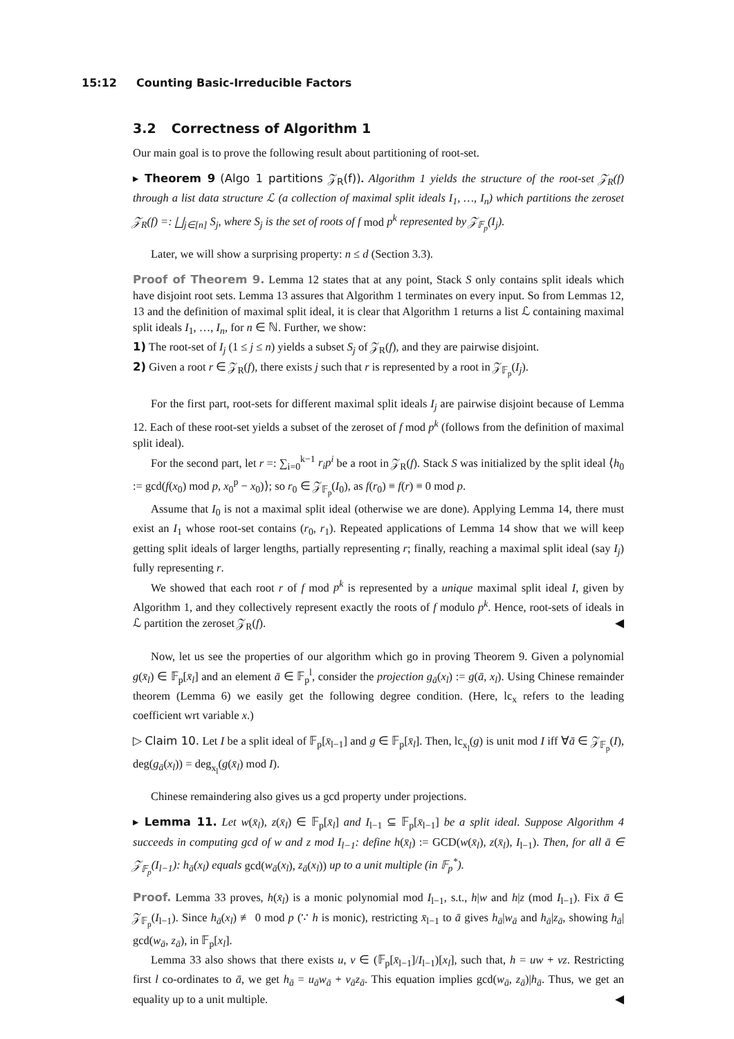15:12 Counting Basic-Irreducible Factors
3.2 Correctness of Algorithm 1
Our main goal is to prove the following result about partitioning of root-set.
▸ Theorem 9 (Algo 1 partitions 𝒵<sub>R</sub>(f)). Algorithm 1 yields the structure of the root-set 𝒵<sub>R</sub>(f) through a list data structure ℒ (a collection of maximal split ideals I<sub>1</sub>, …, I<sub>n</sub>) which partitions the zeroset 𝒵<sub>R</sub>(f) =: ⨆<sub>j∈[n]</sub> S<sub>j</sub>, where S<sub>j</sub> is the set of roots of f mod p<sup>k</sup> represented by 𝒵<sub>𝔽<sub>p</sub></sub>(I<sub>j</sub>).
Later, we will show a surprising property: n ≤ d (Section 3.3).
Proof of Theorem 9. Lemma 12 states that at any point, Stack S only contains split ideals which have disjoint root sets. Lemma 13 assures that Algorithm 1 terminates on every input. So from Lemmas 12, 13 and the definition of maximal split ideal, it is clear that Algorithm 1 returns a list ℒ containing maximal split ideals I<sub>1</sub>, …, I<sub>n</sub>, for n ∈ ℕ. Further, we show:
1) The root-set of I<sub>j</sub> (1 ≤ j ≤ n) yields a subset S<sub>j</sub> of 𝒵<sub>R</sub>(f), and they are pairwise disjoint.
2) Given a root r ∈ 𝒵<sub>R</sub>(f), there exists j such that r is represented by a root in 𝒵<sub>𝔽<sub>p</sub></sub>(I<sub>j</sub>).
For the first part, root-sets for different maximal split ideals I<sub>j</sub> are pairwise disjoint because of Lemma 12. Each of these root-set yields a subset of the zeroset of f mod p<sup>k</sup> (follows from the definition of maximal split ideal).
For the second part, let r =: ∑<sub>i=0</sub><sup>k−1</sup> r<sub>i</sub>p<sup>i</sup> be a root in 𝒵<sub>R</sub>(f). Stack S was initialized by the split ideal ⟨h<sub>0</sub> := gcd(f(x<sub>0</sub>) mod p, x<sub>0</sub><sup>p</sup> − x<sub>0</sub>)⟩; so r<sub>0</sub> ∈ 𝒵<sub>𝔽<sub>p</sub></sub>(I<sub>0</sub>), as f(r<sub>0</sub>) ≡ f(r) ≡ 0 mod p.
Assume that I<sub>0</sub> is not a maximal split ideal (otherwise we are done). Applying Lemma 14, there must exist an I<sub>1</sub> whose root-set contains (r<sub>0</sub>, r<sub>1</sub>). Repeated applications of Lemma 14 show that we will keep getting split ideals of larger lengths, partially representing r; finally, reaching a maximal split ideal (say I<sub>j</sub>) fully representing r.
We showed that each root r of f mod p<sup>k</sup> is represented by a unique maximal split ideal I, given by Algorithm 1, and they collectively represent exactly the roots of f modulo p<sup>k</sup>. Hence, root-sets of ideals in ℒ partition the zeroset 𝒵<sub>R</sub>(f). ◀
Now, let us see the properties of our algorithm which go in proving Theorem 9. Given a polynomial g(x̄<sub>l</sub>) ∈ 𝔽<sub>p</sub>[x̄<sub>l</sub>] and an element ā ∈ 𝔽<sub>p</sub><sup>l</sup>, consider the projection g<sub>ā</sub>(x<sub>l</sub>) := g(ā, x<sub>l</sub>). Using Chinese remainder theorem (Lemma 6) we easily get the following degree condition. (Here, lc<sub>x</sub> refers to the leading coefficient wrt variable x.)
▷ Claim 10. Let I be a split ideal of 𝔽<sub>p</sub>[x̄<sub>l−1</sub>] and g ∈ 𝔽<sub>p</sub>[x̄<sub>l</sub>]. Then, lc<sub>x<sub>l</sub></sub>(g) is unit mod I iff ∀ā ∈ 𝒵<sub>𝔽<sub>p</sub></sub>(I), deg(g<sub>ā</sub>(x<sub>l</sub>)) = deg<sub>x<sub>l</sub></sub>(g(x̄<sub>l</sub>) mod I).
Chinese remaindering also gives us a gcd property under projections.
▸ Lemma 11. Let w(x̄<sub>l</sub>), z(x̄<sub>l</sub>) ∈ 𝔽<sub>p</sub>[x̄<sub>l</sub>] and I<sub>l−1</sub> ⊆ 𝔽<sub>p</sub>[x̄<sub>l−1</sub>] be a split ideal. Suppose Algorithm 4 succeeds in computing gcd of w and z mod I<sub>l−1</sub>: define h(x̄<sub>l</sub>) := GCD(w(x̄<sub>l</sub>), z(x̄<sub>l</sub>), I<sub>l−1</sub>). Then, for all ā ∈ 𝒵<sub>𝔽<sub>p</sub></sub>(I<sub>l−1</sub>): h<sub>ā</sub>(x<sub>l</sub>) equals gcd(w<sub>ā</sub>(x<sub>l</sub>), z<sub>ā</sub>(x<sub>l</sub>)) up to a unit multiple (in 𝔽<sub>p</sub><sup>*</sup>).
Proof. Lemma 33 proves, h(x̄<sub>l</sub>) is a monic polynomial mod I<sub>l−1</sub>, s.t., h|w and h|z (mod I<sub>l−1</sub>). Fix ā ∈ 𝒵<sub>𝔽<sub>p</sub></sub>(I<sub>l−1</sub>). Since h<sub>ā</sub>(x<sub>l</sub>) ≢ 0 mod p (∵ h is monic), restricting x̄<sub>l−1</sub> to ā gives h<sub>ā</sub>|w<sub>ā</sub> and h<sub>ā</sub>|z<sub>ā</sub>, showing h<sub>ā</sub>| gcd(w<sub>ā</sub>, z<sub>ā</sub>), in 𝔽<sub>p</sub>[x<sub>l</sub>].
Lemma 33 also shows that there exists u, v ∈ (𝔽<sub>p</sub>[x̄<sub>l−1</sub>]/I<sub>l−1</sub>)[x<sub>l</sub>], such that, h = uw + vz. Restricting first l co-ordinates to ā, we get h<sub>ā</sub> = u<sub>ā</sub>w<sub>ā</sub> + v<sub>ā</sub>z<sub>ā</sub>. This equation implies gcd(w<sub>ā</sub>, z<sub>ā</sub>)|h<sub>ā</sub>. Thus, we get an equality up to a unit multiple. ◀